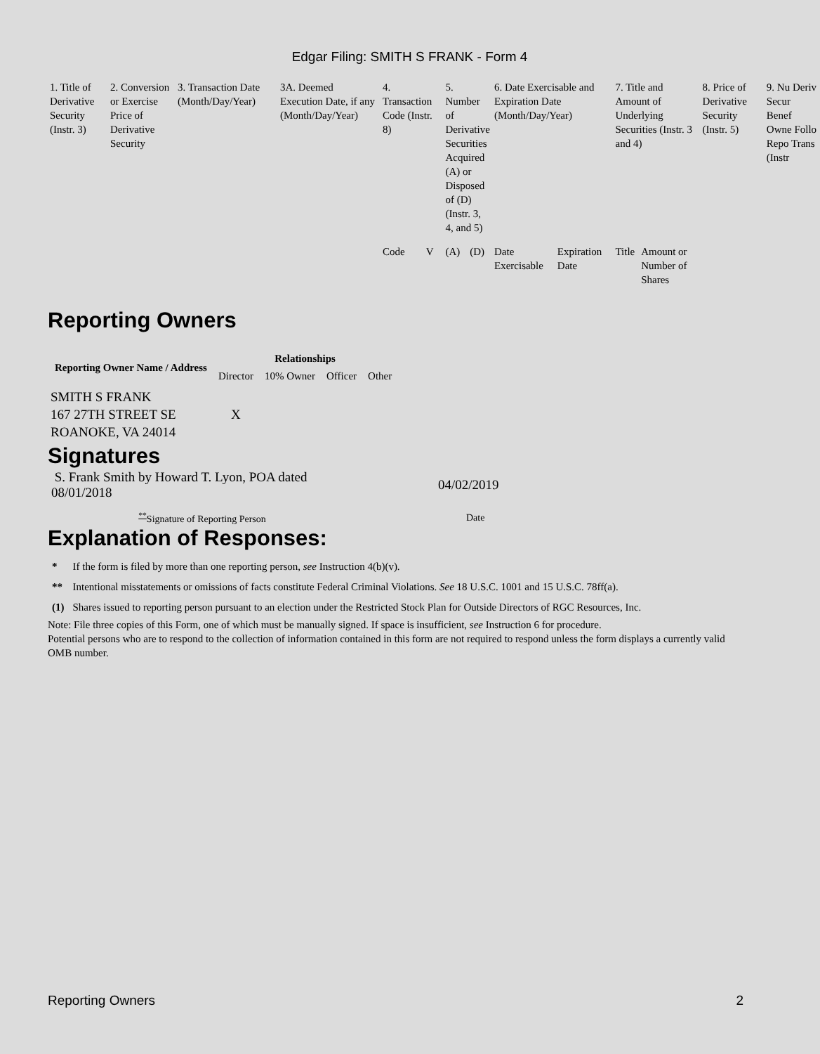Edgar Filing: SMITH S FRANK - Form 4
| 1. Title of Derivative Security (Instr. 3) | 2. Conversion or Exercise Price of Derivative Security | 3. Transaction Date (Month/Day/Year) | 3A. Deemed Execution Date, if any (Month/Day/Year) | 4. Transaction Code (Instr. 8) | | 5. Number of Derivative Securities Acquired (A) or Disposed of (D) (Instr. 3, 4, and 5) | | 6. Date Exercisable and Expiration Date (Month/Day/Year) | | 7. Title and Amount of Underlying Securities (Instr. 3 and 4) | | 8. Price of Derivative Security (Instr. 5) | 9. Nu Deriv Secur Benef Owne Follo Repo Trans (Instr |
| | | | | Code | V | (A) | (D) | Date Exercisable | Expiration Date | Title | Amount or Number of Shares | | |
Reporting Owners
| Reporting Owner Name / Address | Relationships | | | |
| --- | --- | --- | --- | --- |
| | Director | 10% Owner | Officer | Other |
| SMITH S FRANK 167 27TH STREET SE ROANOKE, VA 24014 | X | | | |
Signatures
| S. Frank Smith by Howard T. Lyon, POA dated 08/01/2018 | 04/02/2019 |
| <sup>**</sup> Signature of Reporting Person | Date |
Explanation of Responses:
| * | If the form is filed by more than one reporting person, see Instruction 4(b)(v). |
| ** | Intentional misstatements or omissions of facts constitute Federal Criminal Violations. See 18 U.S.C. 1001 and 15 U.S.C. 78ff(a). |
| (1) | Shares issued to reporting person pursuant to an election under the Restricted Stock Plan for Outside Directors of RGC Resources, Inc. |
Note: File three copies of this Form, one of which must be manually signed. If space is insufficient, see Instruction 6 for procedure.
Potential persons who are to respond to the collection of information contained in this form are not required to respond unless the form displays a currently valid OMB number.
Reporting Owners 2